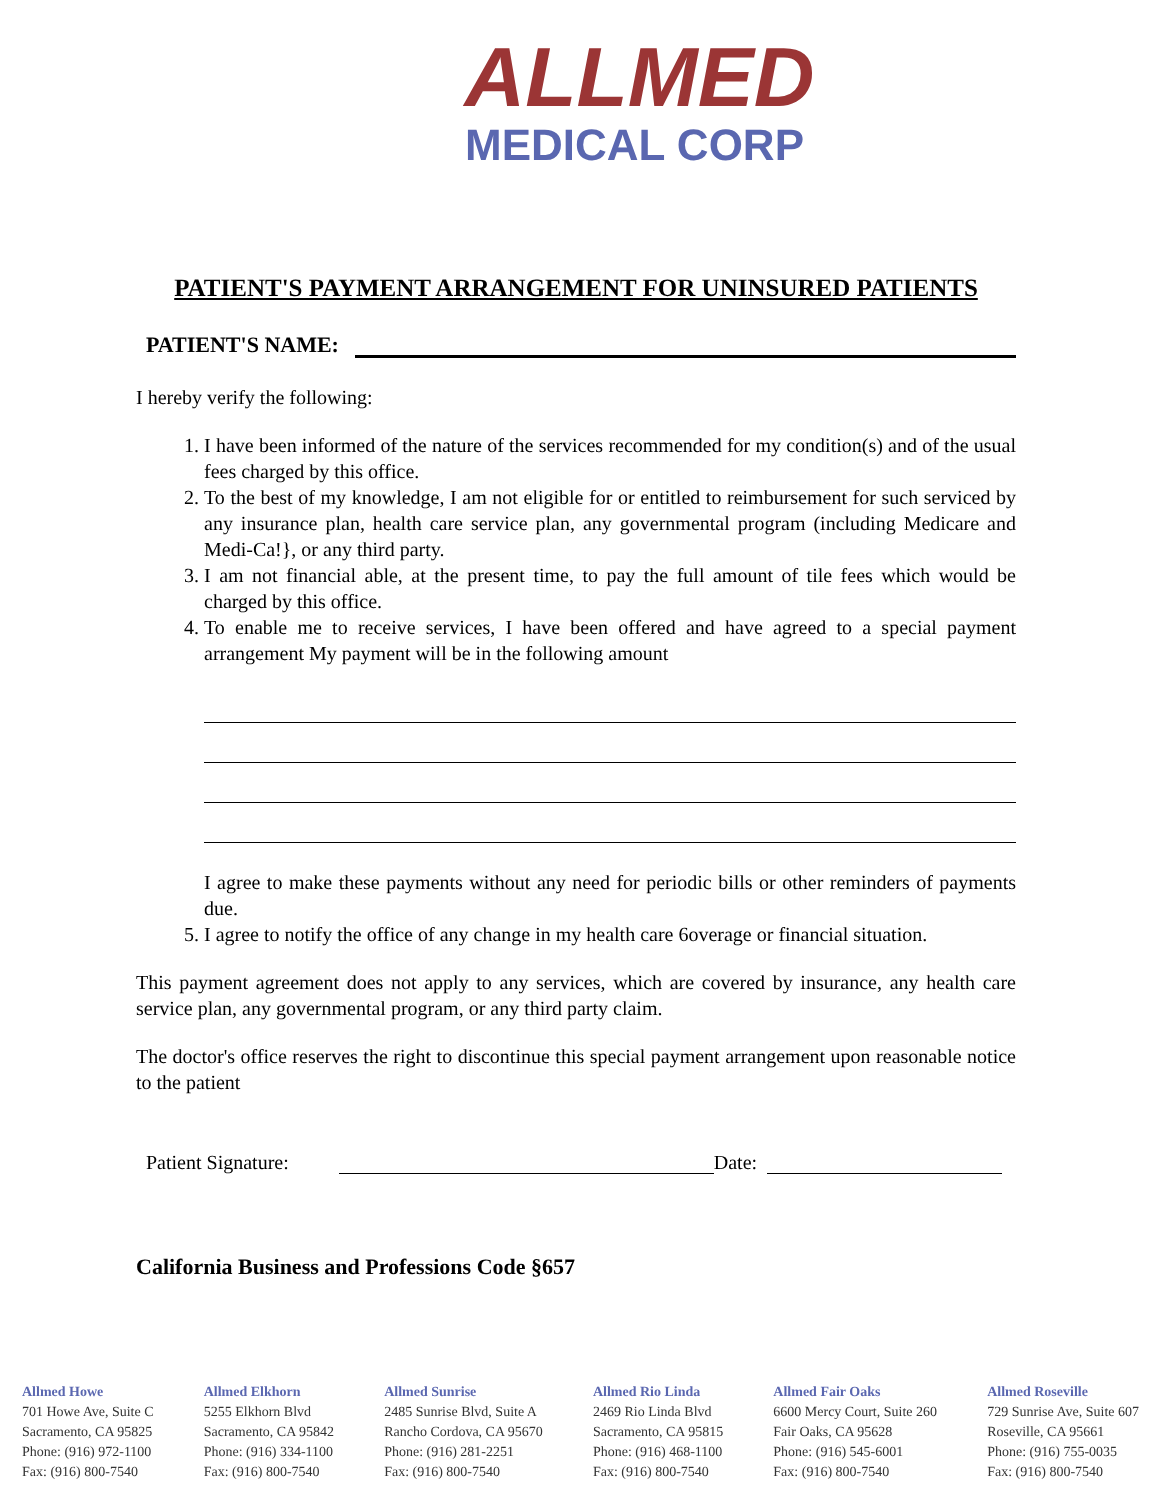ALLMED
MEDICAL CORP
PATIENT'S PAYMENT ARRANGEMENT FOR UNINSURED PATIENTS
PATIENT'S NAME:
I hereby verify the following:
1. I have been informed of the nature of the services recommended for my condition(s) and of the usual fees charged by this office.
2. To the best of my knowledge, I am not eligible for or entitled to reimbursement for such serviced by any insurance plan, health care service plan, any governmental program (including Medicare and Medi-Ca!}, or any third party.
3. I am not financial able, at the present time, to pay the full amount of tile fees which would be charged by this office.
4. To enable me to receive services, I have been offered and have agreed to a special payment arrangement My payment will be in the following amount
I agree to make these payments without any need for periodic bills or other reminders of payments due.
5. I agree to notify the office of any change in my health care 6overage or financial situation.
This payment agreement does not apply to any services, which are covered by insurance, any health care service plan, any governmental program, or any third party claim.
The doctor's office reserves the right to discontinue this special payment arrangement upon reasonable notice to the patient
Patient Signature: Date:
California Business and Professions Code §657
Allmed Howe
701 Howe Ave, Suite C
Sacramento, CA 95825
Phone: (916) 972-1100
Fax: (916) 800-7540
Allmed Elkhorn
5255 Elkhorn Blvd
Sacramento, CA 95842
Phone: (916) 334-1100
Fax: (916) 800-7540
Allmed Sunrise
2485 Sunrise Blvd, Suite A
Rancho Cordova, CA 95670
Phone: (916) 281-2251
Fax: (916) 800-7540
Allmed Rio Linda
2469 Rio Linda Blvd
Sacramento, CA 95815
Phone: (916) 468-1100
Fax: (916) 800-7540
Allmed Fair Oaks
6600 Mercy Court, Suite 260
Fair Oaks, CA 95628
Phone: (916) 545-6001
Fax: (916) 800-7540
Allmed Roseville
729 Sunrise Ave, Suite 607
Roseville, CA 95661
Phone: (916) 755-0035
Fax: (916) 800-7540